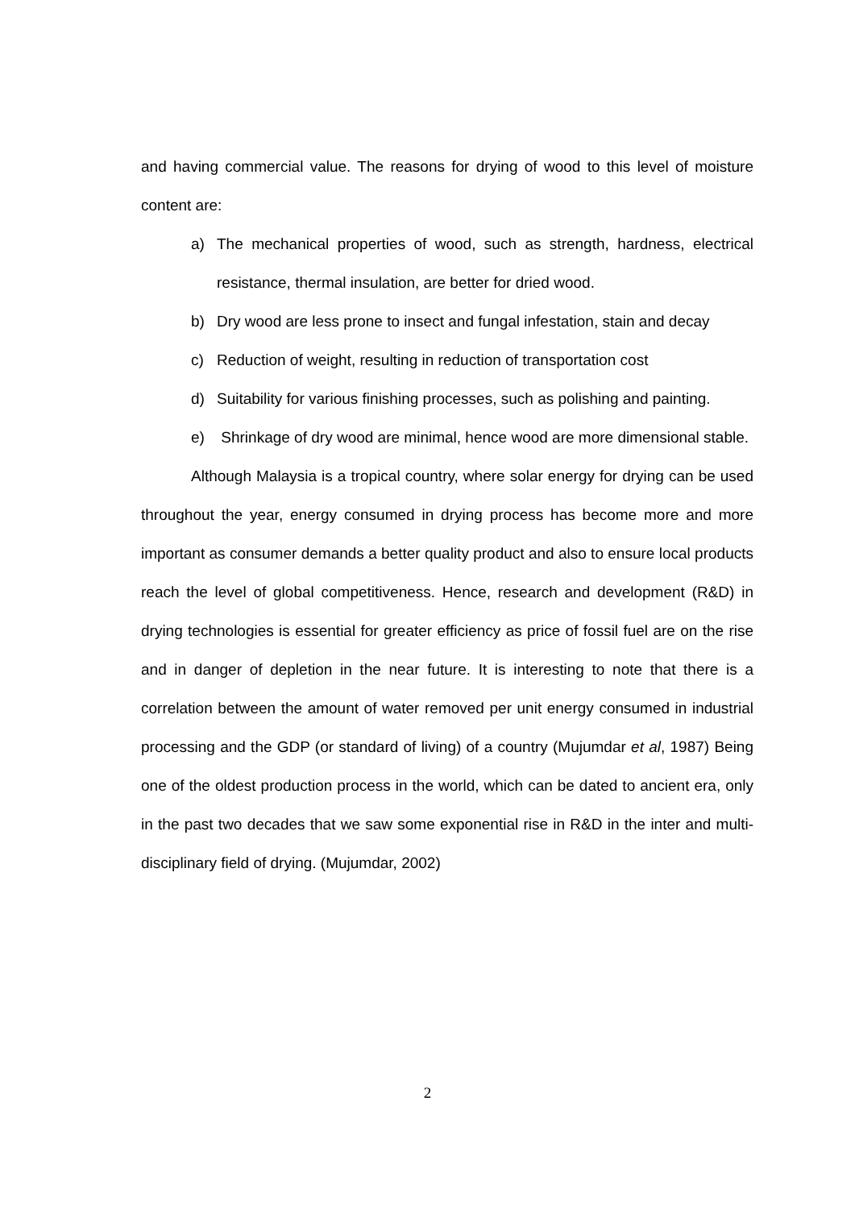and having commercial value. The reasons for drying of wood to this level of moisture content are:
a) The mechanical properties of wood, such as strength, hardness, electrical resistance, thermal insulation, are better for dried wood.
b) Dry wood are less prone to insect and fungal infestation, stain and decay
c) Reduction of weight, resulting in reduction of transportation cost
d) Suitability for various finishing processes, such as polishing and painting.
e) Shrinkage of dry wood are minimal, hence wood are more dimensional stable.
Although Malaysia is a tropical country, where solar energy for drying can be used throughout the year, energy consumed in drying process has become more and more important as consumer demands a better quality product and also to ensure local products reach the level of global competitiveness. Hence, research and development (R&D) in drying technologies is essential for greater efficiency as price of fossil fuel are on the rise and in danger of depletion in the near future. It is interesting to note that there is a correlation between the amount of water removed per unit energy consumed in industrial processing and the GDP (or standard of living) of a country (Mujumdar et al, 1987) Being one of the oldest production process in the world, which can be dated to ancient era, only in the past two decades that we saw some exponential rise in R&D in the inter and multi-disciplinary field of drying. (Mujumdar, 2002)
2